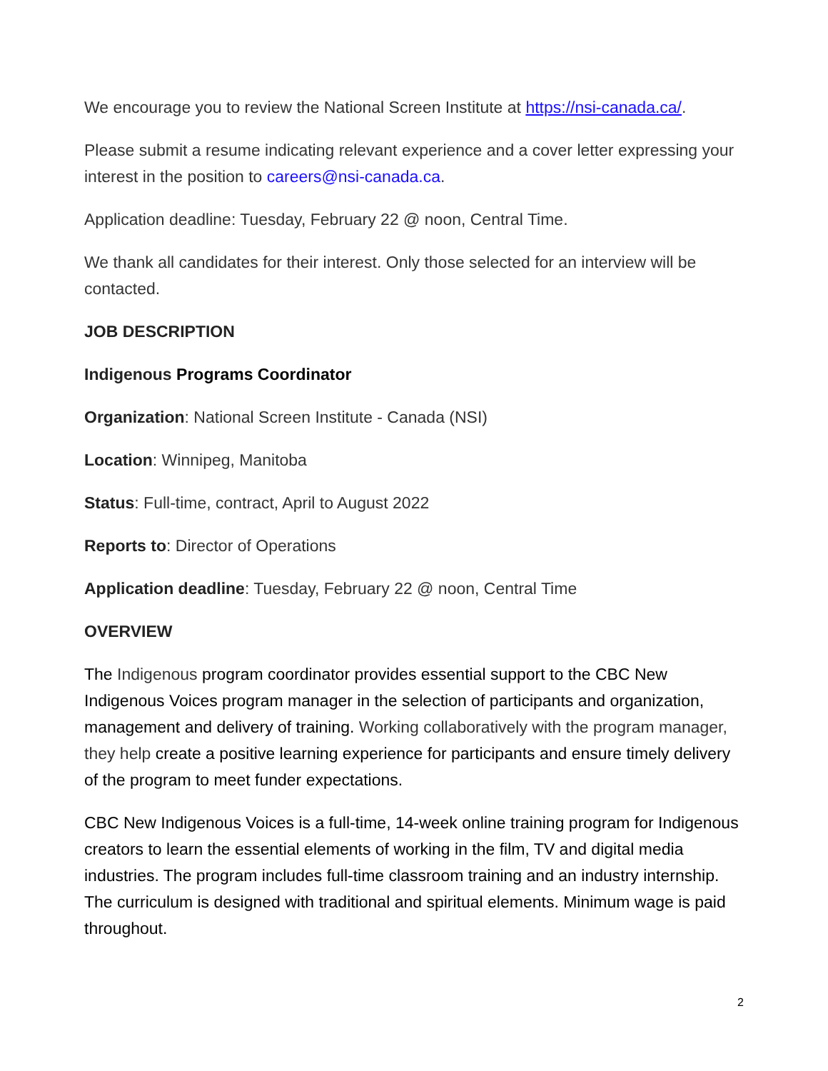We encourage you to review the National Screen Institute at https://nsi-canada.ca/.
Please submit a resume indicating relevant experience and a cover letter expressing your interest in the position to careers@nsi-canada.ca.
Application deadline: Tuesday, February 22 @ noon, Central Time.
We thank all candidates for their interest. Only those selected for an interview will be contacted.
JOB DESCRIPTION
Indigenous Programs Coordinator
Organization: National Screen Institute - Canada (NSI)
Location: Winnipeg, Manitoba
Status: Full-time, contract, April to August 2022
Reports to: Director of Operations
Application deadline: Tuesday, February 22 @ noon, Central Time
OVERVIEW
The Indigenous program coordinator provides essential support to the CBC New Indigenous Voices program manager in the selection of participants and organization, management and delivery of training. Working collaboratively with the program manager, they help create a positive learning experience for participants and ensure timely delivery of the program to meet funder expectations.
CBC New Indigenous Voices is a full-time, 14-week online training program for Indigenous creators to learn the essential elements of working in the film, TV and digital media industries. The program includes full-time classroom training and an industry internship. The curriculum is designed with traditional and spiritual elements. Minimum wage is paid throughout.
2